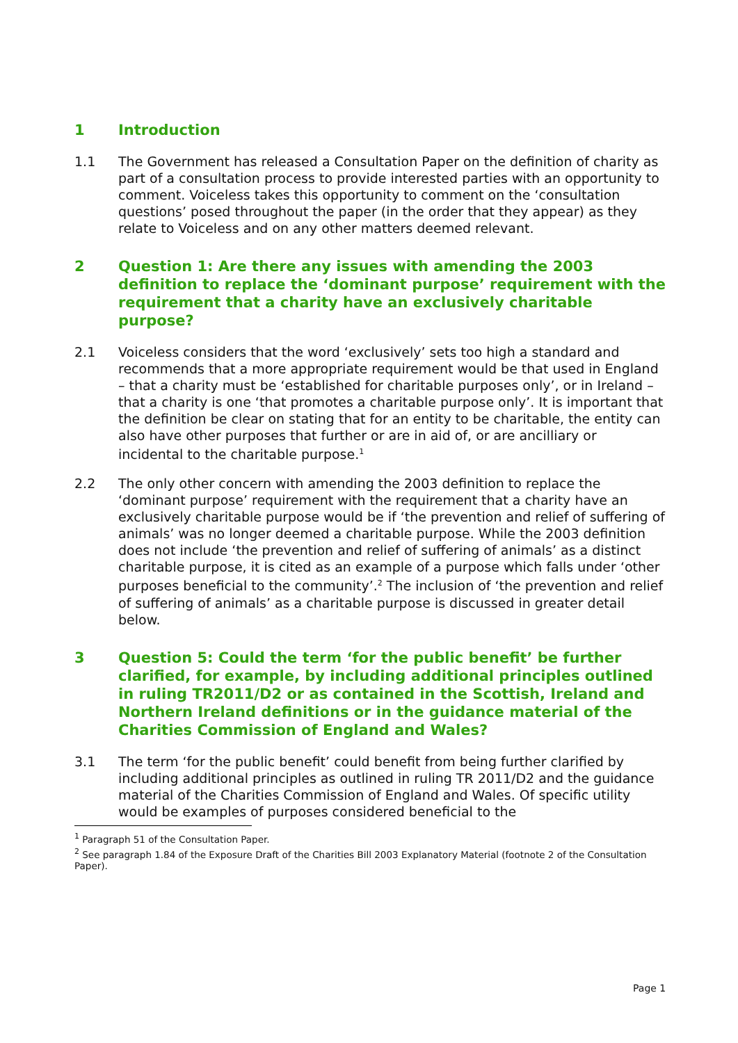1 Introduction
1.1 The Government has released a Consultation Paper on the definition of charity as part of a consultation process to provide interested parties with an opportunity to comment. Voiceless takes this opportunity to comment on the ‘consultation questions’ posed throughout the paper (in the order that they appear) as they relate to Voiceless and on any other matters deemed relevant.
2 Question 1: Are there any issues with amending the 2003 definition to replace the ‘dominant purpose’ requirement with the requirement that a charity have an exclusively charitable purpose?
2.1 Voiceless considers that the word ‘exclusively’ sets too high a standard and recommends that a more appropriate requirement would be that used in England – that a charity must be ‘established for charitable purposes only’, or in Ireland – that a charity is one ‘that promotes a charitable purpose only’. It is important that the definition be clear on stating that for an entity to be charitable, the entity can also have other purposes that further or are in aid of, or are ancilliary or incidental to the charitable purpose.<sup>1</sup>
2.2 The only other concern with amending the 2003 definition to replace the ‘dominant purpose’ requirement with the requirement that a charity have an exclusively charitable purpose would be if ‘the prevention and relief of suffering of animals’ was no longer deemed a charitable purpose. While the 2003 definition does not include ‘the prevention and relief of suffering of animals’ as a distinct charitable purpose, it is cited as an example of a purpose which falls under ‘other purposes beneficial to the community’.<sup>2</sup> The inclusion of ‘the prevention and relief of suffering of animals’ as a charitable purpose is discussed in greater detail below.
3 Question 5: Could the term ‘for the public benefit’ be further clarified, for example, by including additional principles outlined in ruling TR2011/D2 or as contained in the Scottish, Ireland and Northern Ireland definitions or in the guidance material of the Charities Commission of England and Wales?
3.1 The term ‘for the public benefit’ could benefit from being further clarified by including additional principles as outlined in ruling TR 2011/D2 and the guidance material of the Charities Commission of England and Wales. Of specific utility would be examples of purposes considered beneficial to the
<sup>1</sup> Paragraph 51 of the Consultation Paper.
<sup>2</sup> See paragraph 1.84 of the Exposure Draft of the Charities Bill 2003 Explanatory Material (footnote 2 of the Consultation Paper).
Page 1